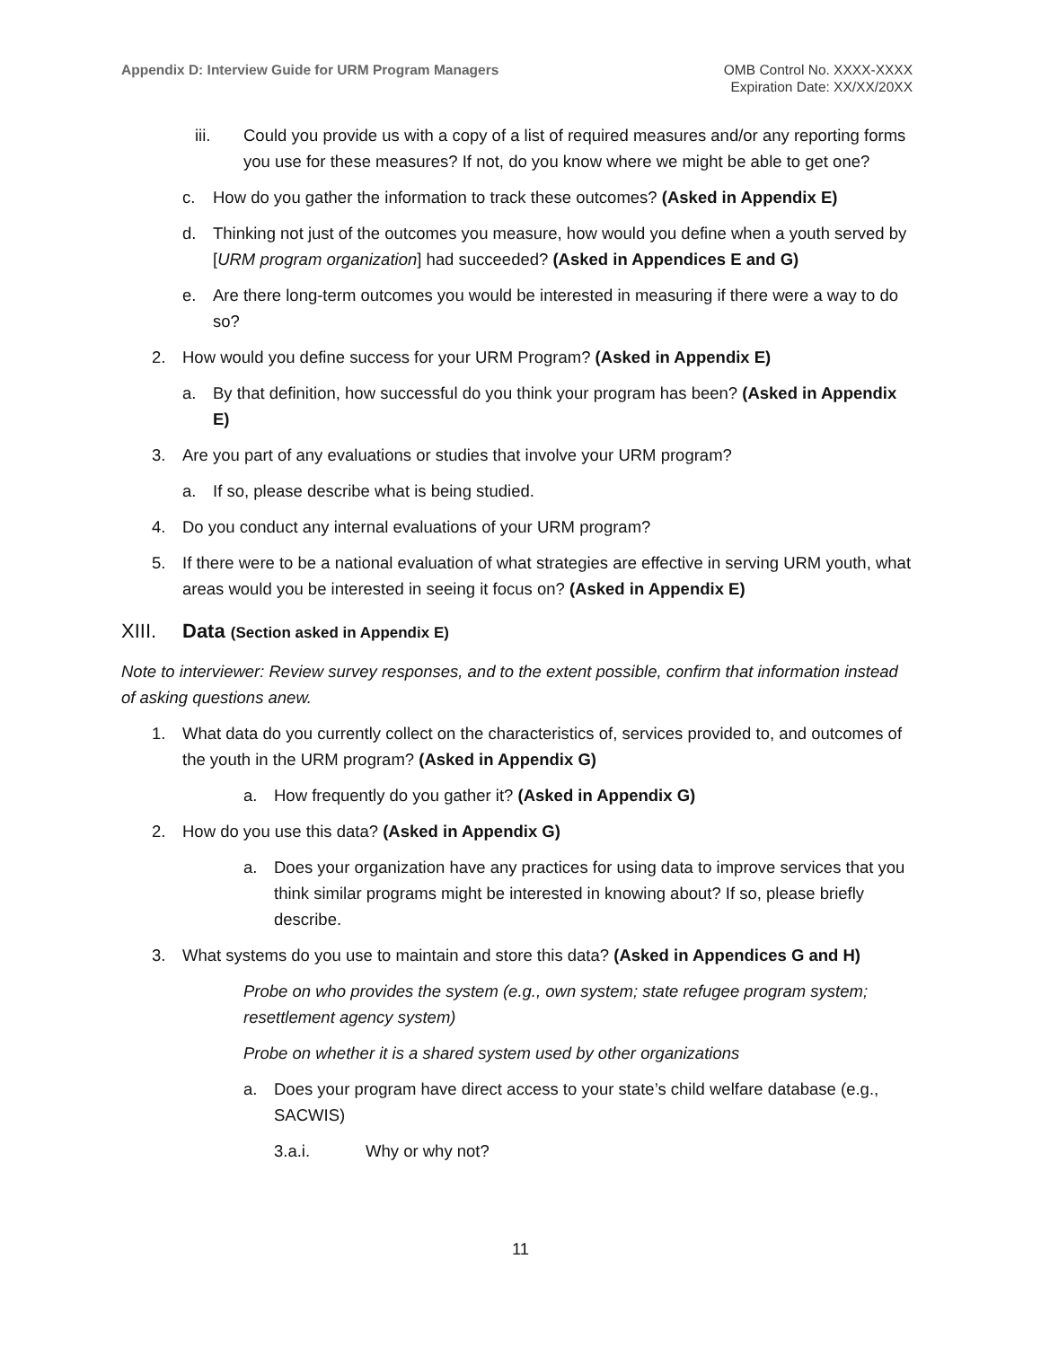Appendix D: Interview Guide for URM Program Managers
OMB Control No. XXXX-XXXX
Expiration Date: XX/XX/20XX
iii. Could you provide us with a copy of a list of required measures and/or any reporting forms you use for these measures? If not, do you know where we might be able to get one?
c. How do you gather the information to track these outcomes? (Asked in Appendix E)
d. Thinking not just of the outcomes you measure, how would you define when a youth served by [URM program organization] had succeeded? (Asked in Appendices E and G)
e. Are there long-term outcomes you would be interested in measuring if there were a way to do so?
2. How would you define success for your URM Program? (Asked in Appendix E)
a. By that definition, how successful do you think your program has been? (Asked in Appendix E)
3. Are you part of any evaluations or studies that involve your URM program?
a. If so, please describe what is being studied.
4. Do you conduct any internal evaluations of your URM program?
5. If there were to be a national evaluation of what strategies are effective in serving URM youth, what areas would you be interested in seeing it focus on? (Asked in Appendix E)
XIII. Data (Section asked in Appendix E)
Note to interviewer: Review survey responses, and to the extent possible, confirm that information instead of asking questions anew.
1. What data do you currently collect on the characteristics of, services provided to, and outcomes of the youth in the URM program? (Asked in Appendix G)
a. How frequently do you gather it? (Asked in Appendix G)
2. How do you use this data? (Asked in Appendix G)
a. Does your organization have any practices for using data to improve services that you think similar programs might be interested in knowing about? If so, please briefly describe.
3. What systems do you use to maintain and store this data? (Asked in Appendices G and H)
Probe on who provides the system (e.g., own system; state refugee program system; resettlement agency system)
Probe on whether it is a shared system used by other organizations
a. Does your program have direct access to your state’s child welfare database (e.g., SACWIS)
3.a.i. Why or why not?
11